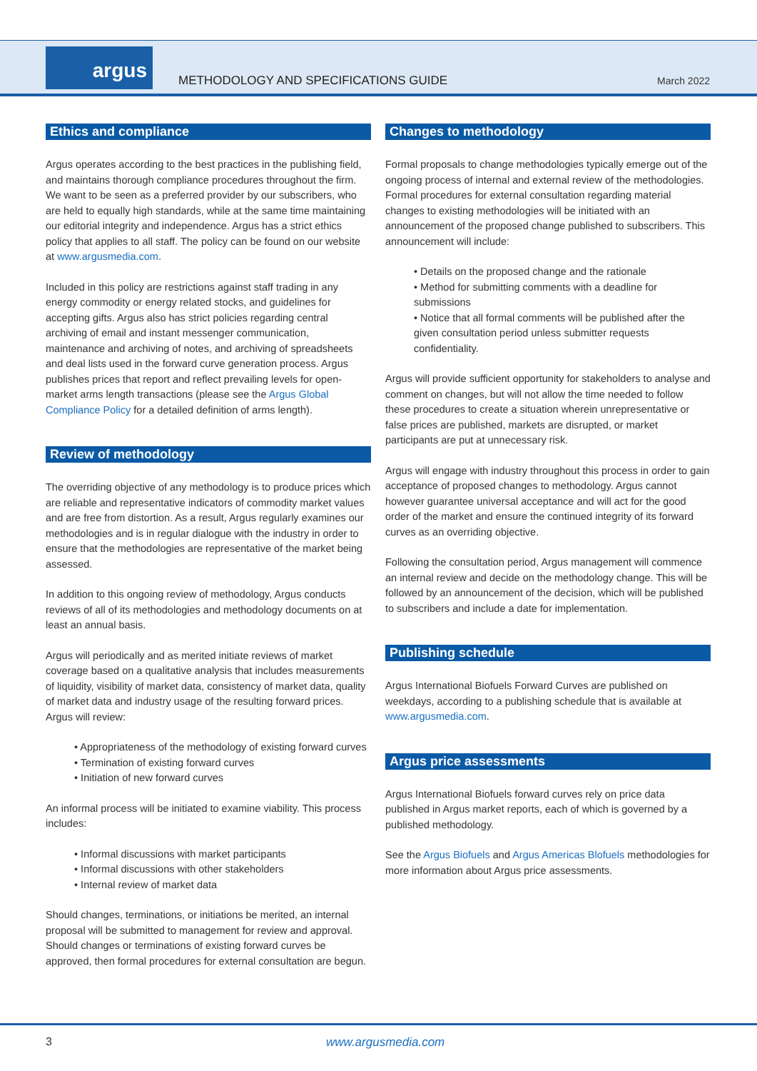argus
METHODOLOGY AND SPECIFICATIONS GUIDE
March 2022
Ethics and compliance
Argus operates according to the best practices in the publishing field, and maintains thorough compliance procedures throughout the firm. We want to be seen as a preferred provider by our subscribers, who are held to equally high standards, while at the same time maintaining our editorial integrity and independence. Argus has a strict ethics policy that applies to all staff. The policy can be found on our website at www.argusmedia.com.
Included in this policy are restrictions against staff trading in any energy commodity or energy related stocks, and guidelines for accepting gifts. Argus also has strict policies regarding central archiving of email and instant messenger communication, maintenance and archiving of notes, and archiving of spreadsheets and deal lists used in the forward curve generation process. Argus publishes prices that report and reflect prevailing levels for open-market arms length transactions (please see the Argus Global Compliance Policy for a detailed definition of arms length).
Review of methodology
The overriding objective of any methodology is to produce prices which are reliable and representative indicators of commodity market values and are free from distortion. As a result, Argus regularly examines our methodologies and is in regular dialogue with the industry in order to ensure that the methodologies are representative of the market being assessed.
In addition to this ongoing review of methodology, Argus conducts reviews of all of its methodologies and methodology documents on at least an annual basis.
Argus will periodically and as merited initiate reviews of market coverage based on a qualitative analysis that includes measurements of liquidity, visibility of market data, consistency of market data, quality of market data and industry usage of the resulting forward prices. Argus will review:
• Appropriateness of the methodology of existing forward curves
• Termination of existing forward curves
• Initiation of new forward curves
An informal process will be initiated to examine viability. This process includes:
• Informal discussions with market participants
• Informal discussions with other stakeholders
• Internal review of market data
Should changes, terminations, or initiations be merited, an internal proposal will be submitted to management for review and approval. Should changes or terminations of existing forward curves be approved, then formal procedures for external consultation are begun.
Changes to methodology
Formal proposals to change methodologies typically emerge out of the ongoing process of internal and external review of the methodologies. Formal procedures for external consultation regarding material changes to existing methodologies will be initiated with an announcement of the proposed change published to subscribers. This announcement will include:
• Details on the proposed change and the rationale
• Method for submitting comments with a deadline for submissions
• Notice that all formal comments will be published after the given consultation period unless submitter requests confidentiality.
Argus will provide sufficient opportunity for stakeholders to analyse and comment on changes, but will not allow the time needed to follow these procedures to create a situation wherein unrepresentative or false prices are published, markets are disrupted, or market participants are put at unnecessary risk.
Argus will engage with industry throughout this process in order to gain acceptance of proposed changes to methodology. Argus cannot however guarantee universal acceptance and will act for the good order of the market and ensure the continued integrity of its forward curves as an overriding objective.
Following the consultation period, Argus management will commence an internal review and decide on the methodology change. This will be followed by an announcement of the decision, which will be published to subscribers and include a date for implementation.
Publishing schedule
Argus International Biofuels Forward Curves are published on weekdays, according to a publishing schedule that is available at www.argusmedia.com.
Argus price assessments
Argus International Biofuels forward curves rely on price data published in Argus market reports, each of which is governed by a published methodology.
See the Argus Biofuels and Argus Americas Blofuels methodologies for more information about Argus price assessments.
3 www.argusmedia.com